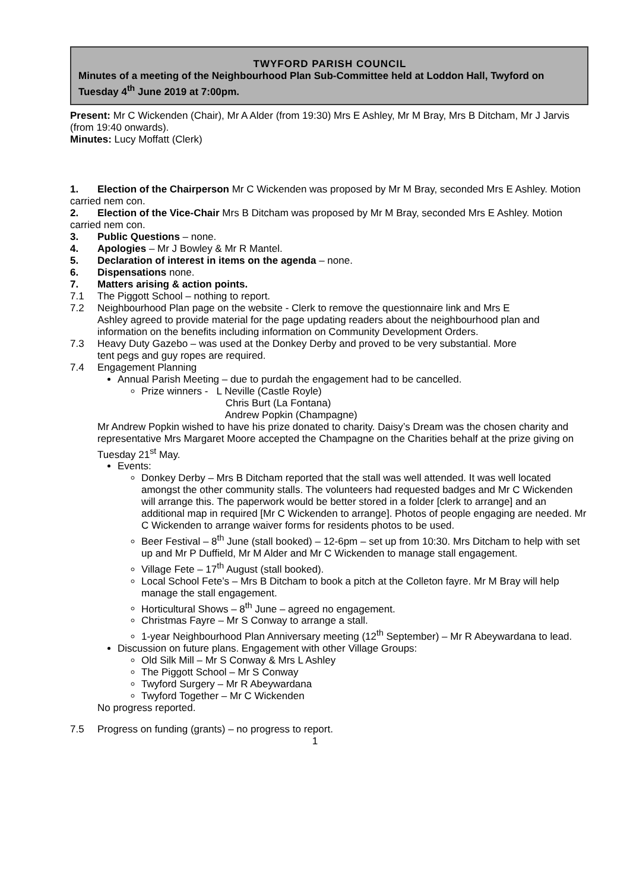TWYFORD PARISH COUNCIL
Minutes of a meeting of the Neighbourhood Plan Sub-Committee held at Loddon Hall, Twyford on Tuesday 4<sup>th</sup> June 2019 at 7:00pm.
Present: Mr C Wickenden (Chair), Mr A Alder (from 19:30) Mrs E Ashley, Mr M Bray, Mrs B Ditcham, Mr J Jarvis (from 19:40 onwards).
Minutes: Lucy Moffatt (Clerk)
1. Election of the Chairperson Mr C Wickenden was proposed by Mr M Bray, seconded Mrs E Ashley. Motion carried nem con.
2. Election of the Vice-Chair Mrs B Ditcham was proposed by Mr M Bray, seconded Mrs E Ashley. Motion carried nem con.
3. Public Questions – none.
4. Apologies – Mr J Bowley & Mr R Mantel.
5. Declaration of interest in items on the agenda – none.
6. Dispensations none.
7. Matters arising & action points.
7.1 The Piggott School – nothing to report.
7.2 Neighbourhood Plan page on the website - Clerk to remove the questionnaire link and Mrs E
Ashley agreed to provide material for the page updating readers about the neighbourhood plan and information on the benefits including information on Community Development Orders.
7.3 Heavy Duty Gazebo – was used at the Donkey Derby and proved to be very substantial. More
tent pegs and guy ropes are required.
7.4 Engagement Planning
Annual Parish Meeting – due to purdah the engagement had to be cancelled.
Prize winners - L Neville (Castle Royle)
Chris Burt (La Fontana)
Andrew Popkin (Champagne)
Mr Andrew Popkin wished to have his prize donated to charity. Daisy’s Dream was the chosen charity and representative Mrs Margaret Moore accepted the Champagne on the Charities behalf at the prize giving on Tuesday 21<sup>st</sup> May.
Events:
Donkey Derby – Mrs B Ditcham reported that the stall was well attended. It was well located amongst the other community stalls. The volunteers had requested badges and Mr C Wickenden will arrange this. The paperwork would be better stored in a folder [clerk to arrange] and an additional map in required [Mr C Wickenden to arrange]. Photos of people engaging are needed. Mr C Wickenden to arrange waiver forms for residents photos to be used.
Beer Festival – 8<sup>th</sup> June (stall booked) – 12-6pm – set up from 10:30. Mrs Ditcham to help with set up and Mr P Duffield, Mr M Alder and Mr C Wickenden to manage stall engagement.
Village Fete – 17<sup>th</sup> August (stall booked).
Local School Fete’s – Mrs B Ditcham to book a pitch at the Colleton fayre. Mr M Bray will help manage the stall engagement.
Horticultural Shows – 8<sup>th</sup> June – agreed no engagement.
Christmas Fayre – Mr S Conway to arrange a stall.
1-year Neighbourhood Plan Anniversary meeting (12<sup>th</sup> September) – Mr R Abeywardana to lead.
Discussion on future plans. Engagement with other Village Groups:
Old Silk Mill – Mr S Conway & Mrs L Ashley
The Piggott School – Mr S Conway
Twyford Surgery – Mr R Abeywardana
Twyford Together – Mr C Wickenden
No progress reported.
7.5 Progress on funding (grants) – no progress to report.
1